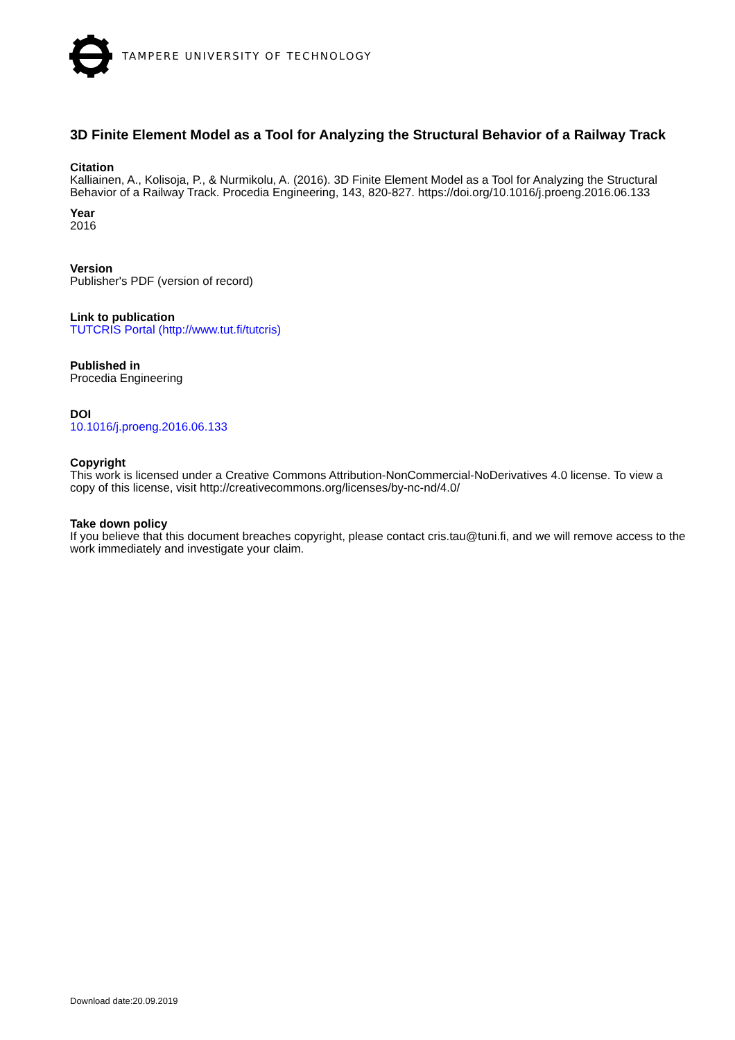TAMPERE UNIVERSITY OF TECHNOLOGY
3D Finite Element Model as a Tool for Analyzing the Structural Behavior of a Railway Track
Citation
Kalliainen, A., Kolisoja, P., & Nurmikolu, A. (2016). 3D Finite Element Model as a Tool for Analyzing the Structural Behavior of a Railway Track. Procedia Engineering, 143, 820-827. https://doi.org/10.1016/j.proeng.2016.06.133
Year
2016
Version
Publisher's PDF (version of record)
Link to publication
TUTCRIS Portal (http://www.tut.fi/tutcris)
Published in
Procedia Engineering
DOI
10.1016/j.proeng.2016.06.133
Copyright
This work is licensed under a Creative Commons Attribution-NonCommercial-NoDerivatives 4.0 license. To view a copy of this license, visit http://creativecommons.org/licenses/by-nc-nd/4.0/
Take down policy
If you believe that this document breaches copyright, please contact cris.tau@tuni.fi, and we will remove access to the work immediately and investigate your claim.
Download date:20.09.2019